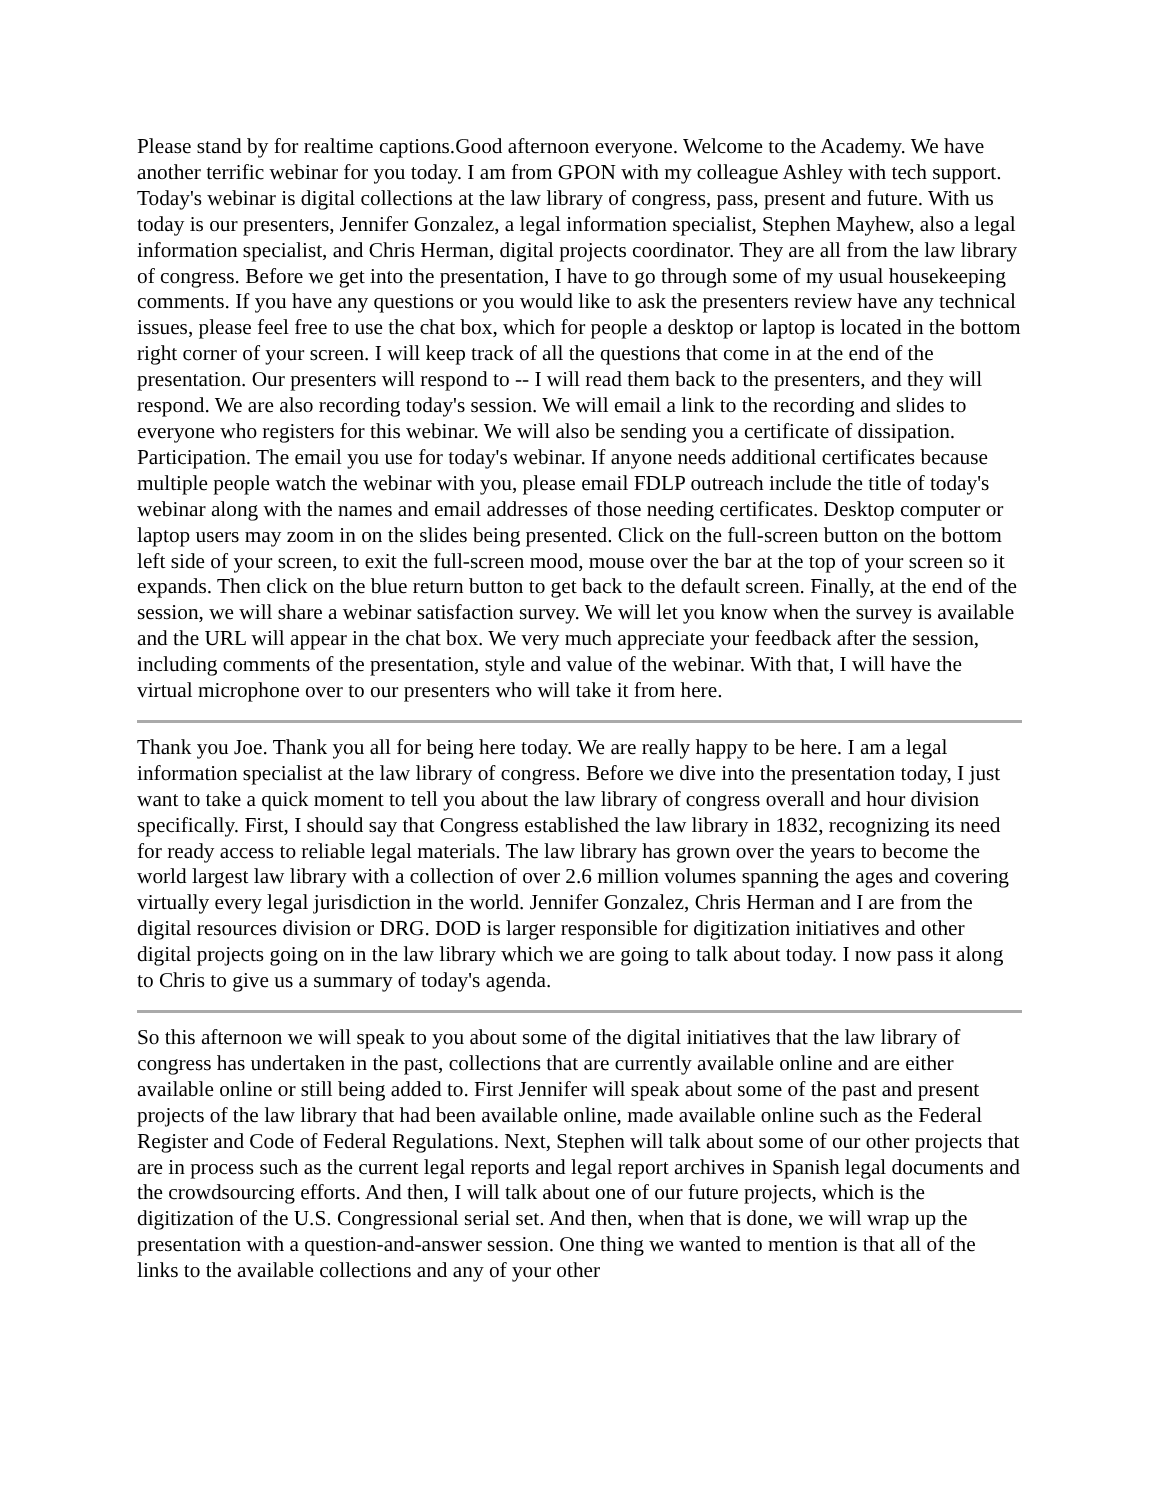Please stand by for realtime captions.Good afternoon everyone. Welcome to the Academy. We have another terrific webinar for you today. I am from GPON with my colleague Ashley with tech support. Today's webinar is digital collections at the law library of congress, pass, present and future. With us today is our presenters, Jennifer Gonzalez, a legal information specialist, Stephen Mayhew, also a legal information specialist, and Chris Herman, digital projects coordinator. They are all from the law library of congress. Before we get into the presentation, I have to go through some of my usual housekeeping comments. If you have any questions or you would like to ask the presenters review have any technical issues, please feel free to use the chat box, which for people a desktop or laptop is located in the bottom right corner of your screen. I will keep track of all the questions that come in at the end of the presentation. Our presenters will respond to -- I will read them back to the presenters, and they will respond. We are also recording today's session. We will email a link to the recording and slides to everyone who registers for this webinar. We will also be sending you a certificate of dissipation. Participation. The email you use for today's webinar. If anyone needs additional certificates because multiple people watch the webinar with you, please email FDLP outreach include the title of today's webinar along with the names and email addresses of those needing certificates. Desktop computer or laptop users may zoom in on the slides being presented. Click on the full-screen button on the bottom left side of your screen, to exit the full-screen mood, mouse over the bar at the top of your screen so it expands. Then click on the blue return button to get back to the default screen. Finally, at the end of the session, we will share a webinar satisfaction survey. We will let you know when the survey is available and the URL will appear in the chat box. We very much appreciate your feedback after the session, including comments of the presentation, style and value of the webinar. With that, I will have the virtual microphone over to our presenters who will take it from here.
Thank you Joe. Thank you all for being here today. We are really happy to be here. I am a legal information specialist at the law library of congress. Before we dive into the presentation today, I just want to take a quick moment to tell you about the law library of congress overall and hour division specifically. First, I should say that Congress established the law library in 1832, recognizing its need for ready access to reliable legal materials. The law library has grown over the years to become the world largest law library with a collection of over 2.6 million volumes spanning the ages and covering virtually every legal jurisdiction in the world. Jennifer Gonzalez, Chris Herman and I are from the digital resources division or DRG. DOD is larger responsible for digitization initiatives and other digital projects going on in the law library which we are going to talk about today. I now pass it along to Chris to give us a summary of today's agenda.
So this afternoon we will speak to you about some of the digital initiatives that the law library of congress has undertaken in the past, collections that are currently available online and are either available online or still being added to. First Jennifer will speak about some of the past and present projects of the law library that had been available online, made available online such as the Federal Register and Code of Federal Regulations. Next, Stephen will talk about some of our other projects that are in process such as the current legal reports and legal report archives in Spanish legal documents and the crowdsourcing efforts. And then, I will talk about one of our future projects, which is the digitization of the U.S. Congressional serial set. And then, when that is done, we will wrap up the presentation with a question-and-answer session. One thing we wanted to mention is that all of the links to the available collections and any of your other